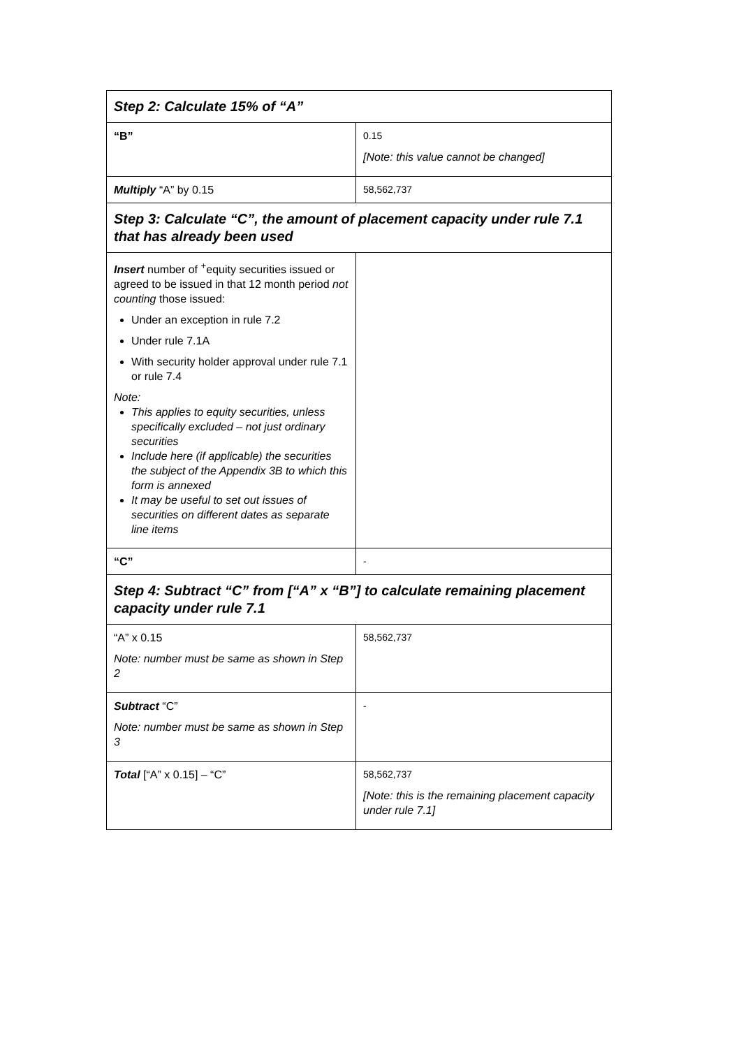| Step 2: Calculate 15% of “A” | |
| “B” | 0.15 [Note: this value cannot be changed] |
| Multiply “A” by 0.15 | 58,562,737 |
| Step 3: Calculate “C”, the amount of placement capacity under rule 7.1 that has already been used | |
| Insert number of <sup>+</sup>equity securities issued or agreed to be issued in that 12 month period not counting those issued: Under an exception in rule 7.2 Under rule 7.1A With security holder approval under rule 7.1 or rule 7.4 Note: This applies to equity securities, unless specifically excluded – not just ordinary securities Include here (if applicable) the securities the subject of the Appendix 3B to which this form is annexed It may be useful to set out issues of securities on different dates as separate line items | |
| “C” | - |
| Step 4: Subtract “C” from [“A” x “B”] to calculate remaining placement capacity under rule 7.1 | |
| “A” x 0.15 Note: number must be same as shown in Step 2 | 58,562,737 |
| Subtract “C” Note: number must be same as shown in Step 3 | - |
| Total [“A” x 0.15] – “C” | 58,562,737 [Note: this is the remaining placement capacity under rule 7.1] |